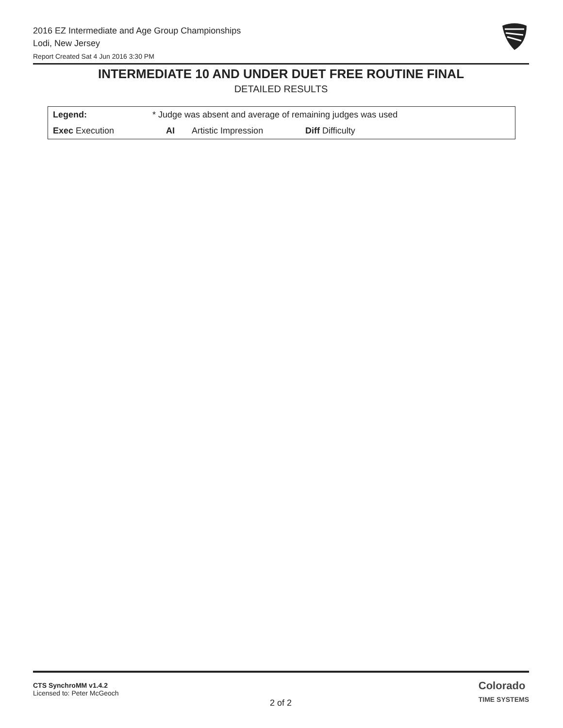2016 EZ Intermediate and Age Group Championships
Lodi, New Jersey
Report Created Sat 4 Jun 2016 3:30 PM
INTERMEDIATE 10 AND UNDER DUET FREE ROUTINE FINAL
DETAILED RESULTS
| Legend: | * Judge was absent and average of remaining judges was used | | | | |
| Exec Execution | | AI | Artistic Impression | Diff Difficulty | |
CTS SynchroMM v1.4.2
Licensed to: Peter McGeoch
2 of 2
Colorado
TIME SYSTEMS